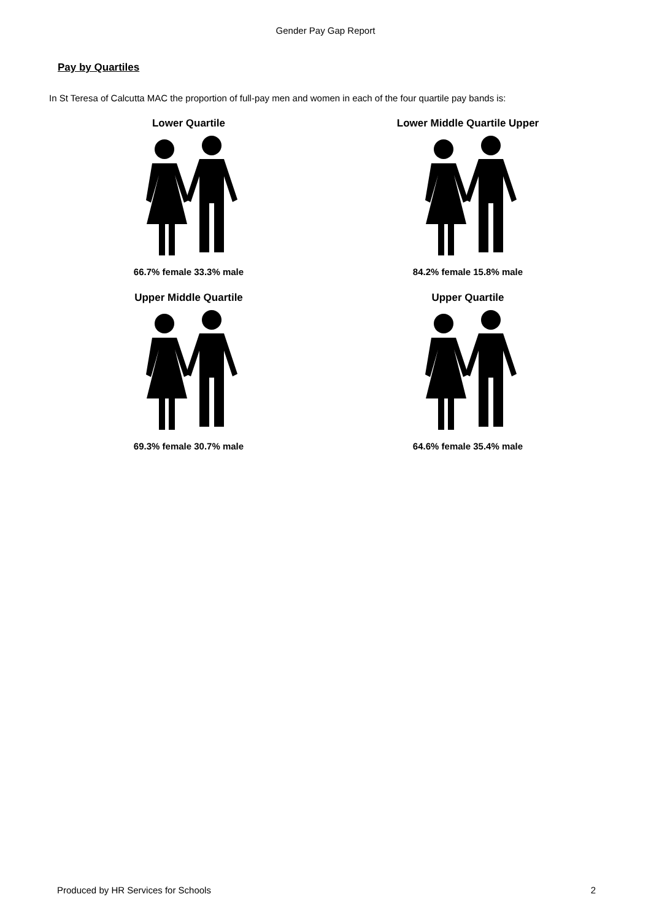Gender Pay Gap Report
Pay by Quartiles
In St Teresa of Calcutta MAC the proportion of full-pay men and women in each of the four quartile pay bands is:
Lower Quartile
66.7% female 33.3% male
Lower Middle Quartile Upper
84.2% female 15.8% male
Upper Middle Quartile
69.3% female 30.7% male
Upper Quartile
64.6% female 35.4% male
Produced by HR Services for Schools 2